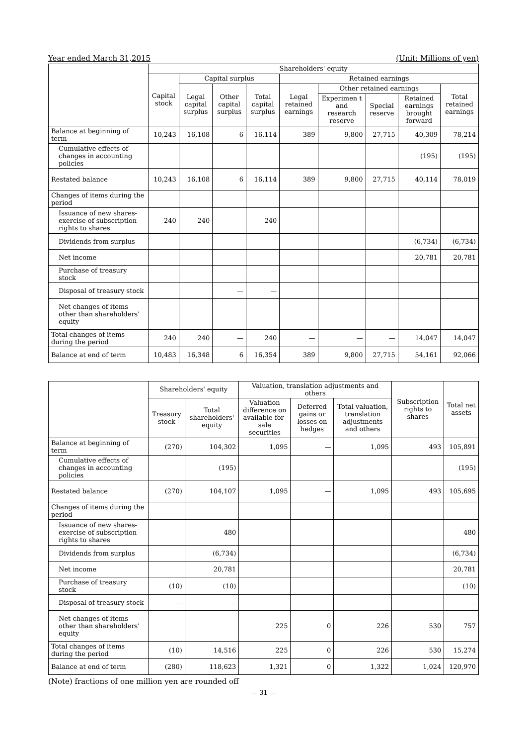Year ended March 31,2015 (Unit: Millions of yen)
| | Shareholders' equity | | | | | | | | |
| --- | --- | --- | --- | --- | --- | --- | --- | --- | --- |
| | Capital stock | Capital surplus | | | Retained earnings | | | | |
| | | Legal capital surplus | Other capital surplus | Total capital surplus | Legal retained earnings | Other retained earnings | | | Total retained earnings |
| | | | | | | Experimen t and research reserve | Special reserve | Retained earnings brought forward | |
| Balance at beginning of term | 10,243 | 16,108 | 6 | 16,114 | 389 | 9,800 | 27,715 | 40,309 | 78,214 |
| Cumulative effects of changes in accounting policies | | | | | | | | (195) | (195) |
| Restated balance | 10,243 | 16,108 | 6 | 16,114 | 389 | 9,800 | 27,715 | 40,114 | 78,019 |
| Changes of items during the period | | | | | | | | | |
| Issuance of new shares-exercise of subscription rights to shares | 240 | 240 | | 240 | | | | | |
| Dividends from surplus | | | | | | | | (6,734) | (6,734) |
| Net income | | | | | | | | 20,781 | 20,781 |
| Purchase of treasury stock | | | | | | | | | |
| Disposal of treasury stock | | | — | — | | | | | |
| Net changes of items other than shareholders' equity | | | | | | | | | |
| Total changes of items during the period | 240 | 240 | — | 240 | — | — | — | 14,047 | 14,047 |
| Balance at end of term | 10,483 | 16,348 | 6 | 16,354 | 389 | 9,800 | 27,715 | 54,161 | 92,066 |
| | Shareholders' equity | | Valuation, translation adjustments and others | | | Subscription rights to shares | Total net assets |
| --- | --- | --- | --- | --- | --- | --- | --- |
| | Treasury stock | Total shareholders' equity | Valuation difference on available-for-sale securities | Deferred gains or losses on hedges | Total valuation, translation adjustments and others | | |
| Balance at beginning of term | (270) | 104,302 | 1,095 | — | 1,095 | 493 | 105,891 |
| Cumulative effects of changes in accounting policies | | (195) | | | | | (195) |
| Restated balance | (270) | 104,107 | 1,095 | — | 1,095 | 493 | 105,695 |
| Changes of items during the period | | | | | | | |
| Issuance of new shares-exercise of subscription rights to shares | | 480 | | | | | 480 |
| Dividends from surplus | | (6,734) | | | | | (6,734) |
| Net income | | 20,781 | | | | | 20,781 |
| Purchase of treasury stock | (10) | (10) | | | | | (10) |
| Disposal of treasury stock | — | — | | | | | — |
| Net changes of items other than shareholders' equity | | | 225 | 0 | 226 | 530 | 757 |
| Total changes of items during the period | (10) | 14,516 | 225 | 0 | 226 | 530 | 15,274 |
| Balance at end of term | (280) | 118,623 | 1,321 | 0 | 1,322 | 1,024 | 120,970 |
(Note) fractions of one million yen are rounded off
— 31 —